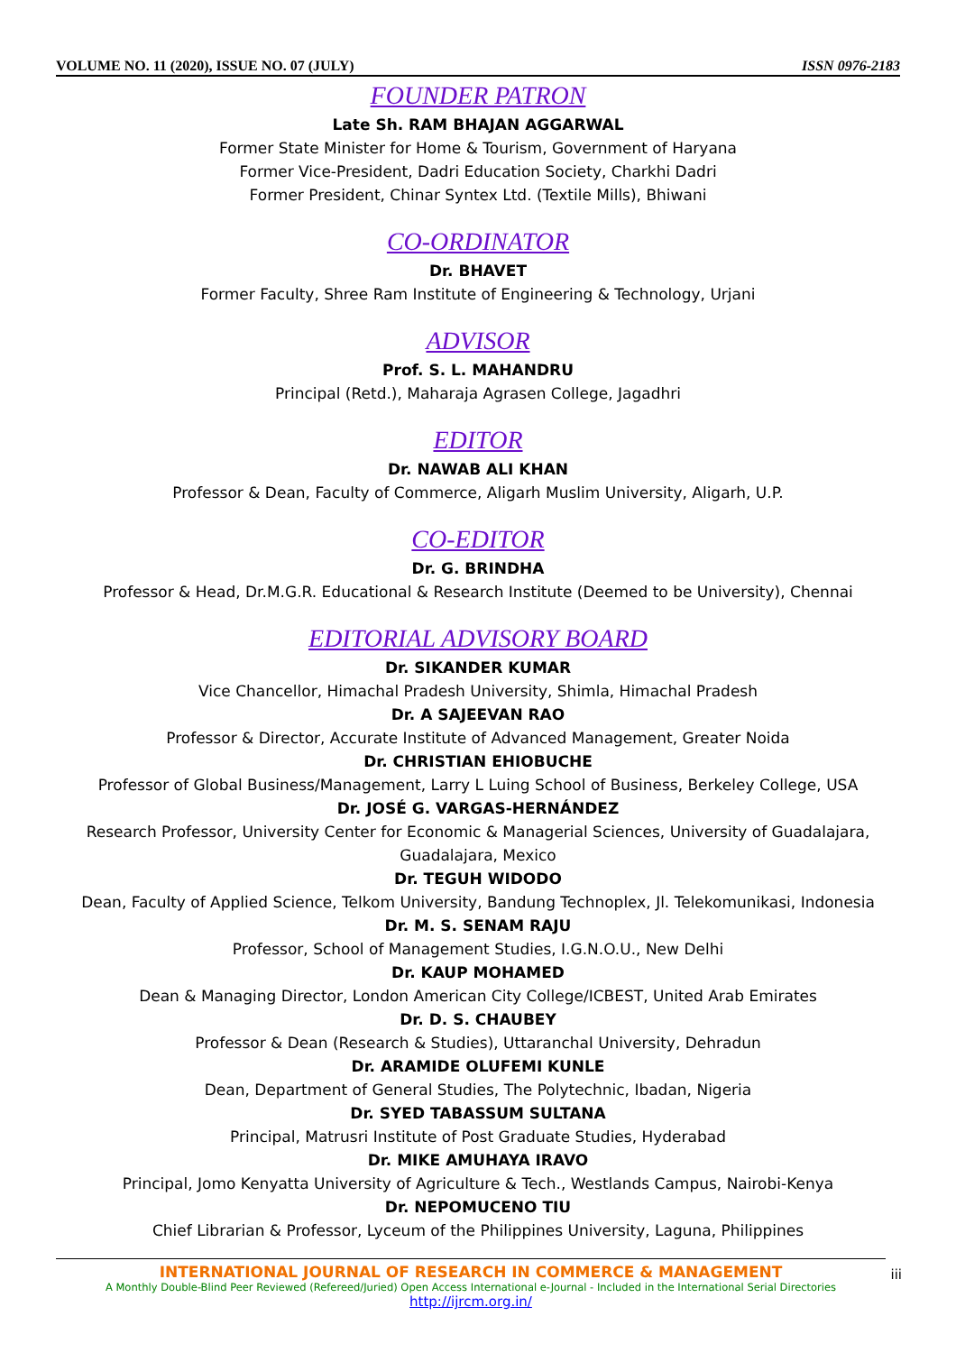VOLUME NO. 11 (2020), ISSUE NO. 07 (JULY) ISSN 0976-2183
FOUNDER PATRON
Late Sh. RAM BHAJAN AGGARWAL
Former State Minister for Home & Tourism, Government of Haryana
Former Vice-President, Dadri Education Society, Charkhi Dadri
Former President, Chinar Syntex Ltd. (Textile Mills), Bhiwani
CO-ORDINATOR
Dr. BHAVET
Former Faculty, Shree Ram Institute of Engineering & Technology, Urjani
ADVISOR
Prof. S. L. MAHANDRU
Principal (Retd.), Maharaja Agrasen College, Jagadhri
EDITOR
Dr. NAWAB ALI KHAN
Professor & Dean, Faculty of Commerce, Aligarh Muslim University, Aligarh, U.P.
CO-EDITOR
Dr. G. BRINDHA
Professor & Head, Dr.M.G.R. Educational & Research Institute (Deemed to be University), Chennai
EDITORIAL ADVISORY BOARD
Dr. SIKANDER KUMAR
Vice Chancellor, Himachal Pradesh University, Shimla, Himachal Pradesh
Dr. A SAJEEVAN RAO
Professor & Director, Accurate Institute of Advanced Management, Greater Noida
Dr. CHRISTIAN EHIOBUCHE
Professor of Global Business/Management, Larry L Luing School of Business, Berkeley College, USA
Dr. JOSÉ G. VARGAS-HERNÁNDEZ
Research Professor, University Center for Economic & Managerial Sciences, University of Guadalajara, Guadalajara, Mexico
Dr. TEGUH WIDODO
Dean, Faculty of Applied Science, Telkom University, Bandung Technoplex, Jl. Telekomunikasi, Indonesia
Dr. M. S. SENAM RAJU
Professor, School of Management Studies, I.G.N.O.U., New Delhi
Dr. KAUP MOHAMED
Dean & Managing Director, London American City College/ICBEST, United Arab Emirates
Dr. D. S. CHAUBEY
Professor & Dean (Research & Studies), Uttaranchal University, Dehradun
Dr. ARAMIDE OLUFEMI KUNLE
Dean, Department of General Studies, The Polytechnic, Ibadan, Nigeria
Dr. SYED TABASSUM SULTANA
Principal, Matrusri Institute of Post Graduate Studies, Hyderabad
Dr. MIKE AMUHAYA IRAVO
Principal, Jomo Kenyatta University of Agriculture & Tech., Westlands Campus, Nairobi-Kenya
Dr. NEPOMUCENO TIU
Chief Librarian & Professor, Lyceum of the Philippines University, Laguna, Philippines
INTERNATIONAL JOURNAL OF RESEARCH IN COMMERCE & MANAGEMENT
A Monthly Double-Blind Peer Reviewed (Refereed/Juried) Open Access International e-Journal - Included in the International Serial Directories
http://ijrcm.org.in/
iii